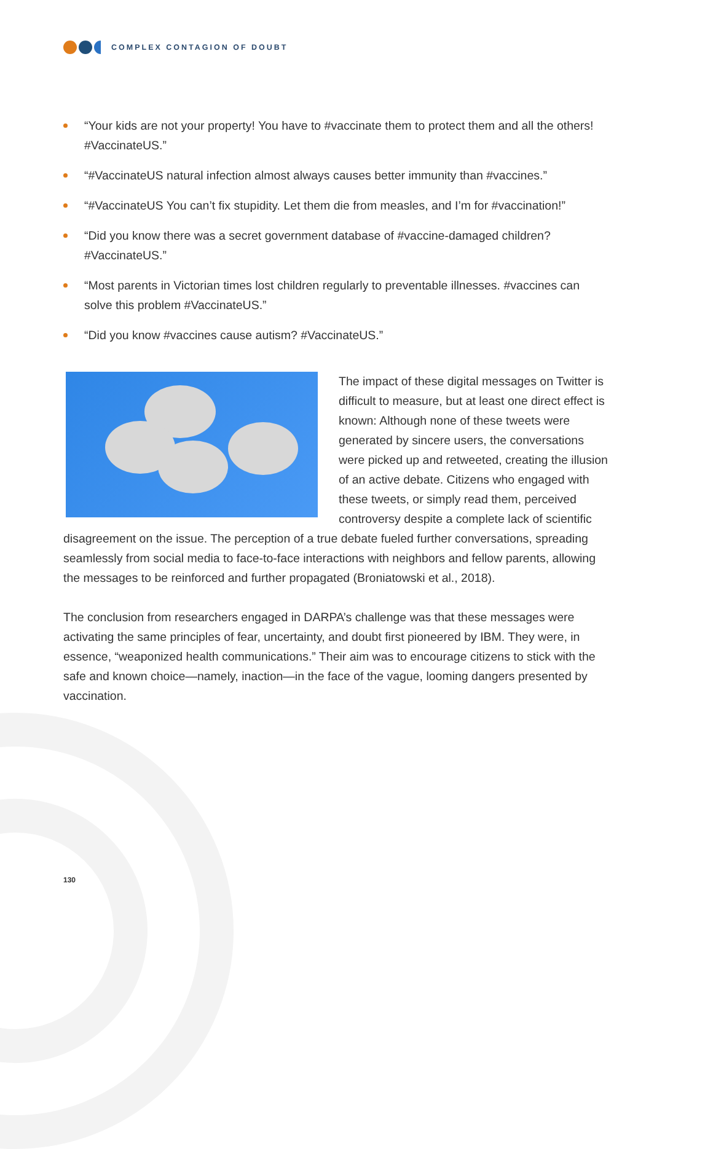COMPLEX CONTAGION OF DOUBT
“Your kids are not your property! You have to #vaccinate them to protect them and all the others! #VaccinateUS.”
“#VaccinateUS natural infection almost always causes better immunity than #vaccines.”
“#VaccinateUS You can’t fix stupidity. Let them die from measles, and I’m for #vaccination!”
“Did you know there was a secret government database of #vaccine-damaged children? #VaccinateUS.”
“Most parents in Victorian times lost children regularly to preventable illnesses. #vaccines can solve this problem #VaccinateUS.”
“Did you know #vaccines cause autism? #VaccinateUS.”
The impact of these digital messages on Twitter is difficult to measure, but at least one direct effect is known: Although none of these tweets were generated by sincere users, the conversations were picked up and retweeted, creating the illusion of an active debate. Citizens who engaged with these tweets, or simply read them, perceived controversy despite a complete lack of scientific disagreement on the issue. The perception of a true debate fueled further conversations, spreading seamlessly from social media to face-to-face interactions with neighbors and fellow parents, allowing the messages to be reinforced and further propagated (Broniatowski et al., 2018).
The conclusion from researchers engaged in DARPA’s challenge was that these messages were activating the same principles of fear, uncertainty, and doubt first pioneered by IBM. They were, in essence, “weaponized health communications.” Their aim was to encourage citizens to stick with the safe and known choice—namely, inaction—in the face of the vague, looming dangers presented by vaccination.
130